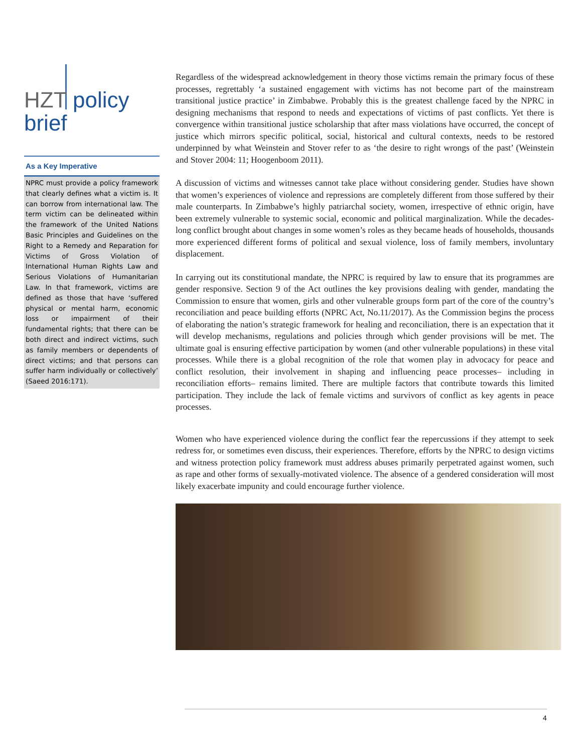HZT policy
brief
As a Key Imperative
NPRC must provide a policy framework that clearly defines what a victim is. It can borrow from international law. The term victim can be delineated within the framework of the United Nations Basic Principles and Guidelines on the Right to a Remedy and Reparation for Victims of Gross Violation of International Human Rights Law and Serious Violations of Humanitarian Law. In that framework, victims are defined as those that have ‘suffered physical or mental harm, economic loss or impairment of their fundamental rights; that there can be both direct and indirect victims, such as family members or dependents of direct victims; and that persons can suffer harm individually or collectively’ (Saeed 2016:171).
Regardless of the widespread acknowledgement in theory those victims remain the primary focus of these processes, regrettably ‘a sustained engagement with victims has not become part of the mainstream transitional justice practice’ in Zimbabwe. Probably this is the greatest challenge faced by the NPRC in designing mechanisms that respond to needs and expectations of victims of past conflicts. Yet there is convergence within transitional justice scholarship that after mass violations have occurred, the concept of justice which mirrors specific political, social, historical and cultural contexts, needs to be restored underpinned by what Weinstein and Stover refer to as ‘the desire to right wrongs of the past’ (Weinstein and Stover 2004: 11; Hoogenboom 2011).
A discussion of victims and witnesses cannot take place without considering gender. Studies have shown that women’s experiences of violence and repressions are completely different from those suffered by their male counterparts. In Zimbabwe’s highly patriarchal society, women, irrespective of ethnic origin, have been extremely vulnerable to systemic social, economic and political marginalization. While the decades-long conflict brought about changes in some women’s roles as they became heads of households, thousands more experienced different forms of political and sexual violence, loss of family members, involuntary displacement.
In carrying out its constitutional mandate, the NPRC is required by law to ensure that its programmes are gender responsive. Section 9 of the Act outlines the key provisions dealing with gender, mandating the Commission to ensure that women, girls and other vulnerable groups form part of the core of the country’s reconciliation and peace building efforts (NPRC Act, No.11/2017). As the Commission begins the process of elaborating the nation’s strategic framework for healing and reconciliation, there is an expectation that it will develop mechanisms, regulations and policies through which gender provisions will be met. The ultimate goal is ensuring effective participation by women (and other vulnerable populations) in these vital processes. While there is a global recognition of the role that women play in advocacy for peace and conflict resolution, their involvement in shaping and influencing peace processes– including in reconciliation efforts– remains limited. There are multiple factors that contribute towards this limited participation. They include the lack of female victims and survivors of conflict as key agents in peace processes.
Women who have experienced violence during the conflict fear the repercussions if they attempt to seek redress for, or sometimes even discuss, their experiences. Therefore, efforts by the NPRC to design victims and witness protection policy framework must address abuses primarily perpetrated against women, such as rape and other forms of sexually-motivated violence. The absence of a gendered consideration will most likely exacerbate impunity and could encourage further violence.
4